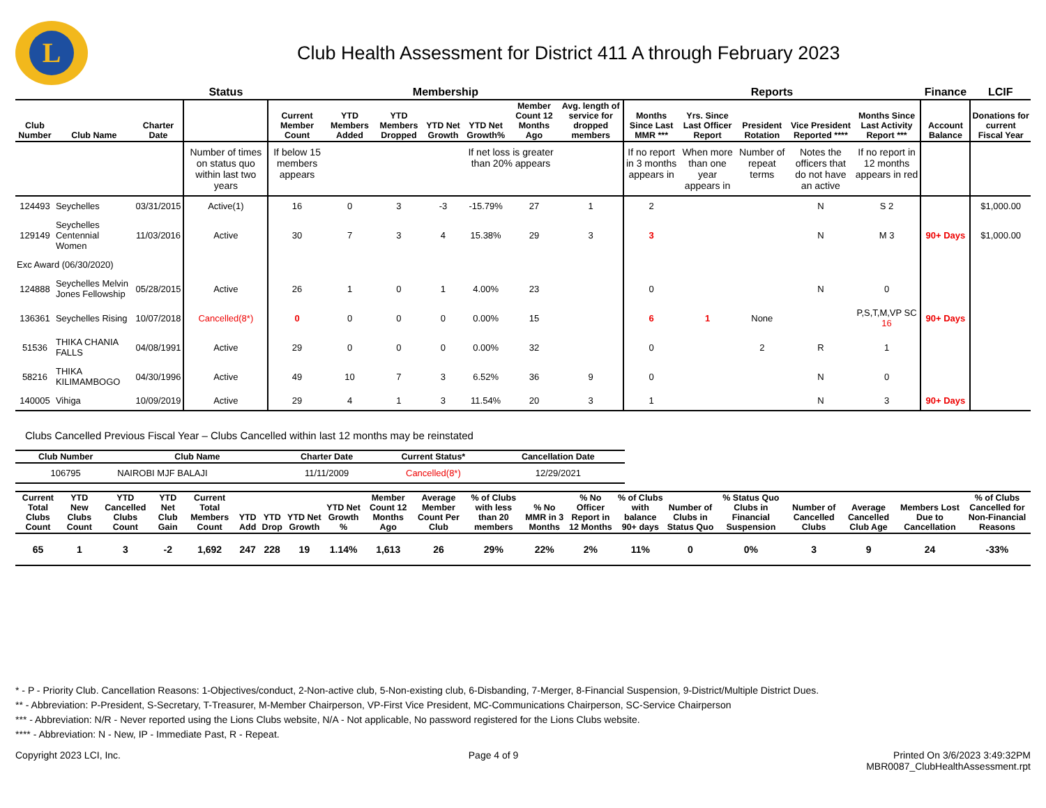L
Club Health Assessment for District 411 A through February 2023
| | | | Status | Membership | | | | | | | Reports | | | | | Finance | LCIF |
| --- | --- | --- | --- | --- | --- | --- | --- | --- | --- | --- | --- | --- | --- | --- | --- | --- | --- |
| Club Number | Club Name | Charter Date | | Current Member Count | YTD Members Added | YTD Members Dropped | YTD Net Growth | YTD Net Growth% | Member Count 12 Months Ago | Avg. length of service for dropped members | Months Since Last MMR *** | Yrs. Since Last Officer Report | President Rotation | Vice President Reported **** | Months Since Last Activity Report *** | Account Balance | Donations for current Fiscal Year |
| | | | Number of times on status quo within last two years | If below 15 members appears | | | | If net loss is greater than 20% appears | | | If no report in 3 months appears in | When more than one year appears in | Number of repeat terms | Notes the officers that do not have an active | If no report in 12 months appears in red | | |
| 124493 | Seychelles | 03/31/2015 | Active(1) | 16 | 0 | 3 | -3 | -15.79% | 27 | 1 | 2 | | | N | S 2 | | $1,000.00 |
| 129149 | Seychelles Centennial Women | 11/03/2016 | Active | 30 | 7 | 3 | 4 | 15.38% | 29 | 3 | 3 | | | N | M 3 | 90+ Days | $1,000.00 |
| Exc Award (06/30/2020) | | | | | | | | | | | | | | | | | |
| 124888 | Seychelles Melvin Jones Fellowship | 05/28/2015 | Active | 26 | 1 | 0 | 1 | 4.00% | 23 | | 0 | | | N | 0 | | |
| 136361 | Seychelles Rising | 10/07/2018 | Cancelled(8*) | 0 | 0 | 0 | 0 | 0.00% | 15 | | 6 | 1 | None | | P,S,T,M,VP SC 16 | 90+ Days | |
| 51536 | THIKA CHANIA FALLS | 04/08/1991 | Active | 29 | 0 | 0 | 0 | 0.00% | 32 | | 0 | | 2 | R | 1 | | |
| 58216 | THIKA KILIMAMBOGO | 04/30/1996 | Active | 49 | 10 | 7 | 3 | 6.52% | 36 | 9 | 0 | | | N | 0 | | |
| 140005 | Vihiga | 10/09/2019 | Active | 29 | 4 | 1 | 3 | 11.54% | 20 | 3 | 1 | | | N | 3 | 90+ Days | |
Clubs Cancelled Previous Fiscal Year – Clubs Cancelled within last 12 months may be reinstated
| Club Number | Club Name | Charter Date | Current Status* | Cancellation Date |
| --- | --- | --- | --- | --- |
| 106795 | NAIROBI MJF BALAJI | 11/11/2009 | Cancelled(8*) | 12/29/2021 |
| Current Total Clubs Count | YTD New Clubs Count | YTD Cancelled Clubs Count | YTD Net Club Gain | Current Total Members Count | YTD Add | YTD Drop | YTD Net Growth | YTD Net Growth % | Member Count 12 Months Ago | Average Member Count Per Club | % of Clubs with less than 20 members | % No MMR in 3 Months | % No Officer Report in 12 Months | % of Clubs with balance 90+ days | Number of Clubs in Status Quo | % Status Quo Clubs in Financial Suspension | Number of Cancelled Clubs | Average Cancelled Club Age | Members Lost Due to Cancellation | % of Clubs Cancelled for Non-Financial Reasons |
| --- | --- | --- | --- | --- | --- | --- | --- | --- | --- | --- | --- | --- | --- | --- | --- | --- | --- | --- | --- | --- |
| 65 | 1 | 3 | -2 | 1,692 | 247 | 228 | 19 | 1.14% | 1,613 | 26 | 29% | 22% | 2% | 11% | 0 | 0% | 3 | 9 | 24 | -33% |
* - P - Priority Club. Cancellation Reasons: 1-Objectives/conduct, 2-Non-active club, 5-Non-existing club, 6-Disbanding, 7-Merger, 8-Financial Suspension, 9-District/Multiple District Dues.
** - Abbreviation: P-President, S-Secretary, T-Treasurer, M-Member Chairperson, VP-First Vice President, MC-Communications Chairperson, SC-Service Chairperson
*** - Abbreviation: N/R - Never reported using the Lions Clubs website, N/A - Not applicable, No password registered for the Lions Clubs website.
**** - Abbreviation: N - New, IP - Immediate Past, R - Repeat.
Copyright 2023 LCI, Inc. Page 4 of 9 Printed On 3/6/2023 3:49:32PM
MBR0087_ClubHealthAssessment.rpt